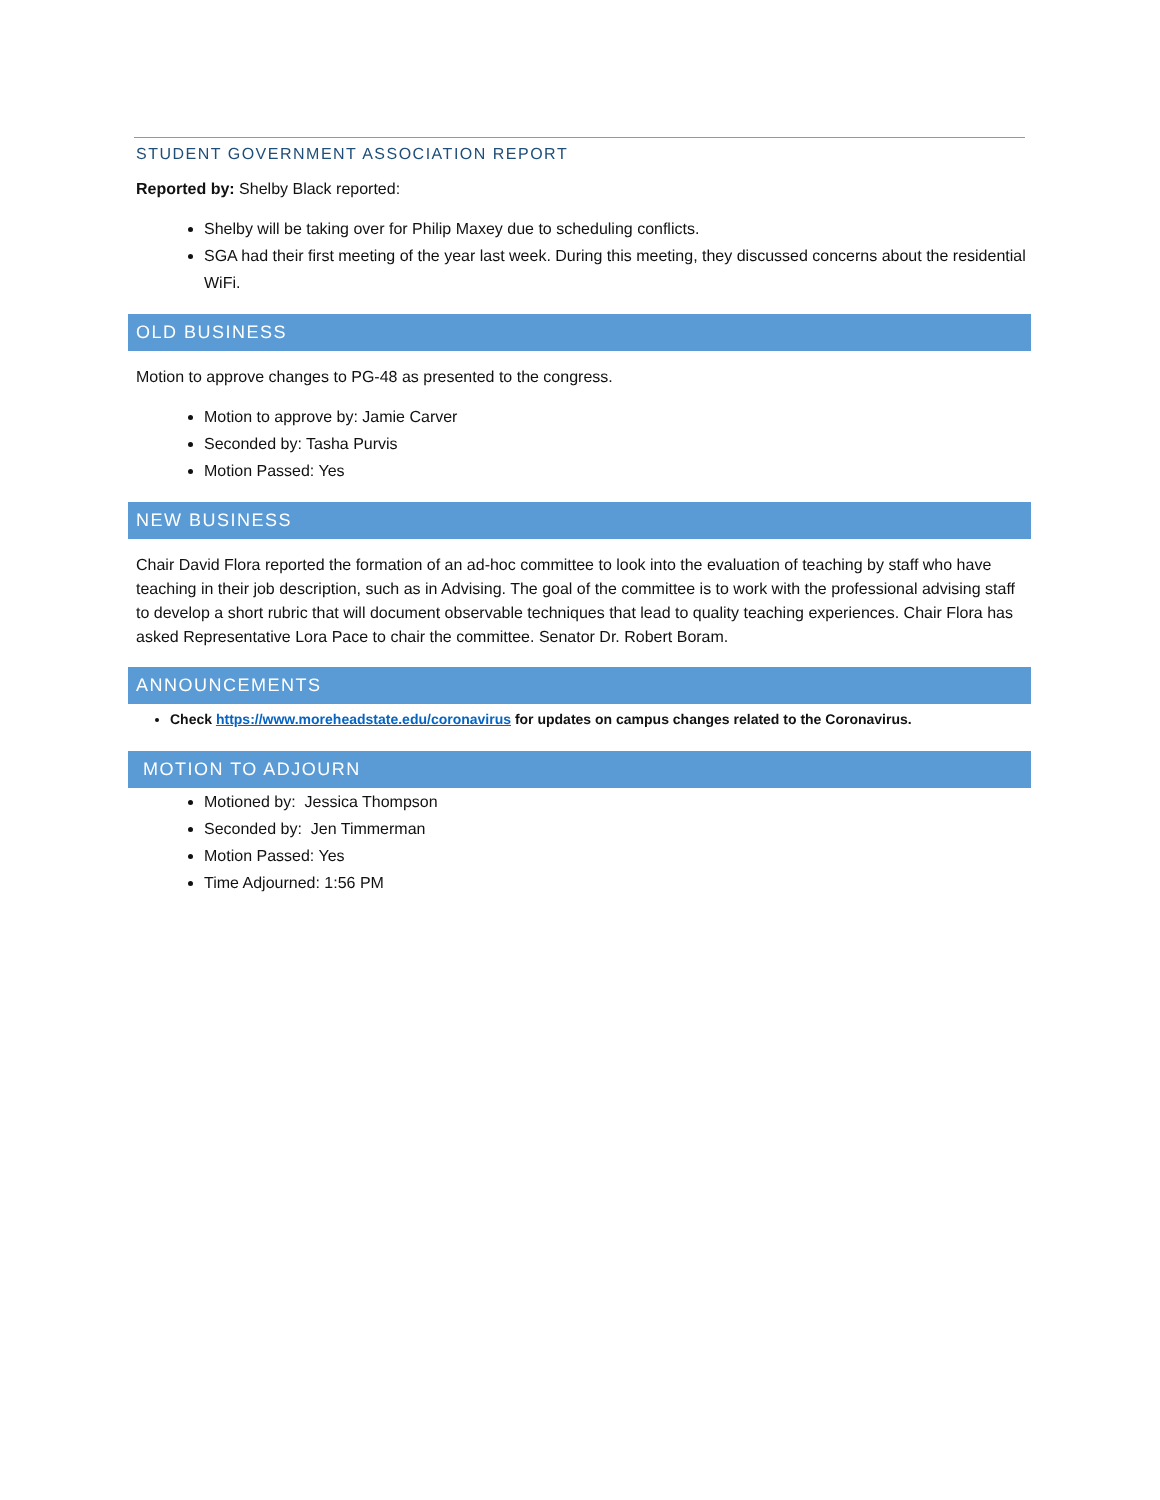STUDENT GOVERNMENT ASSOCIATION REPORT
Reported by: Shelby Black reported:
Shelby will be taking over for Philip Maxey due to scheduling conflicts.
SGA had their first meeting of the year last week. During this meeting, they discussed concerns about the residential WiFi.
OLD BUSINESS
Motion to approve changes to PG-48 as presented to the congress.
Motion to approve by: Jamie Carver
Seconded by: Tasha Purvis
Motion Passed: Yes
NEW BUSINESS
Chair David Flora reported the formation of an ad-hoc committee to look into the evaluation of teaching by staff who have teaching in their job description, such as in Advising. The goal of the committee is to work with the professional advising staff to develop a short rubric that will document observable techniques that lead to quality teaching experiences. Chair Flora has asked Representative Lora Pace to chair the committee. Senator Dr. Robert Boram.
ANNOUNCEMENTS
Check https://www.moreheadstate.edu/coronavirus for updates on campus changes related to the Coronavirus.
MOTION TO ADJOURN
Motioned by: Jessica Thompson
Seconded by: Jen Timmerman
Motion Passed: Yes
Time Adjourned: 1:56 PM